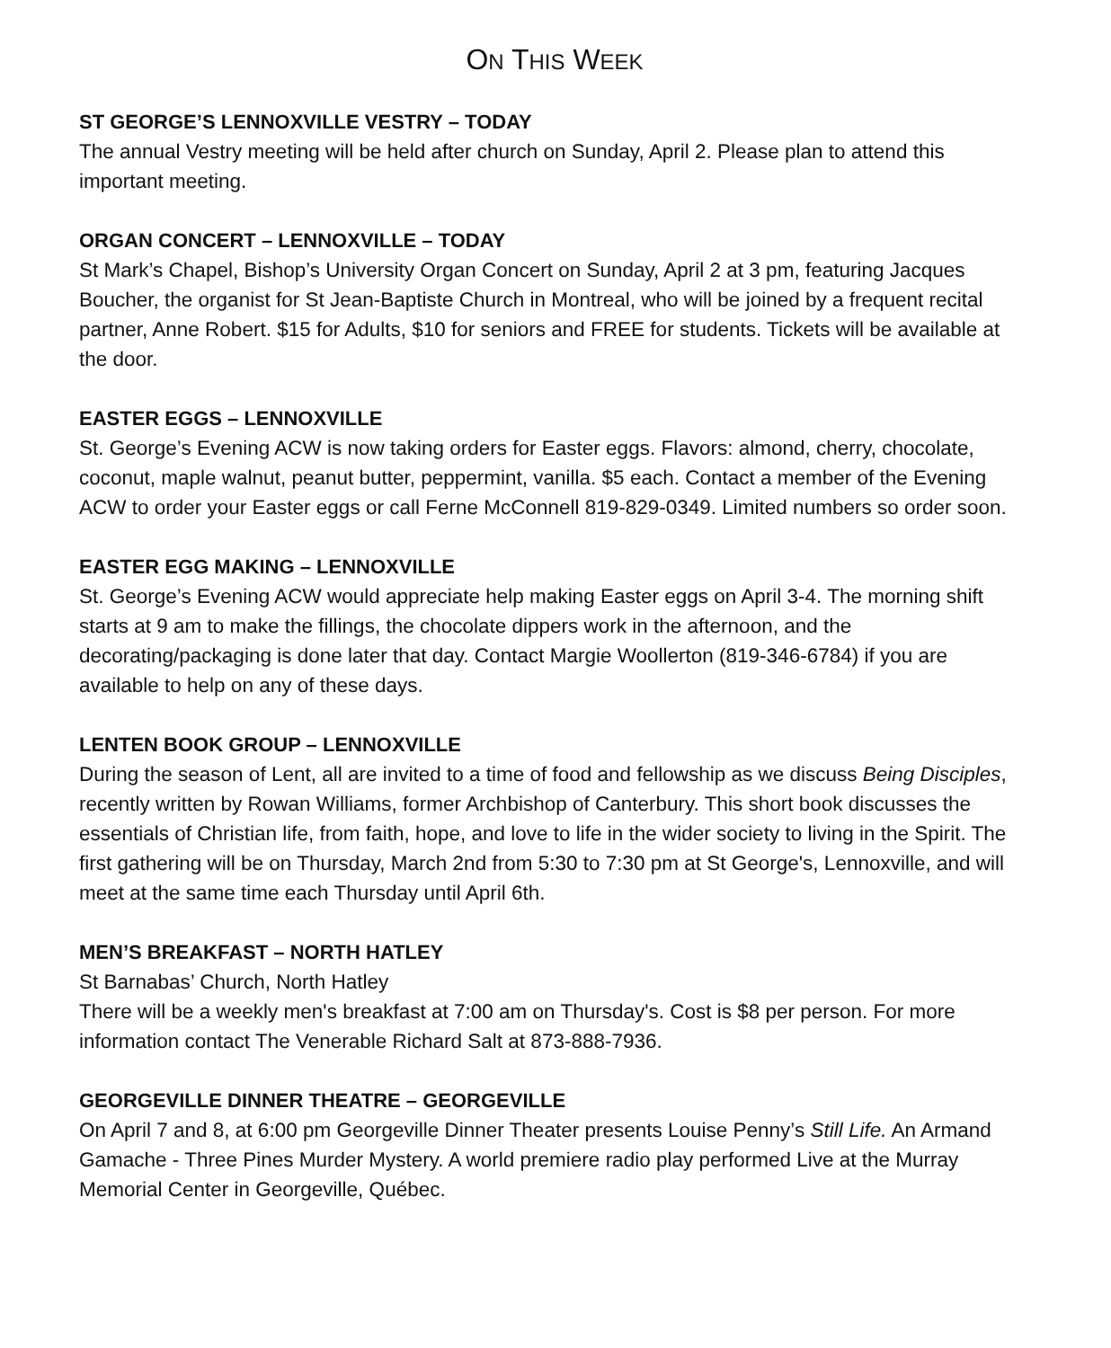ON THIS WEEK
ST GEORGE’S LENNOXVILLE VESTRY – TODAY
The annual Vestry meeting will be held after church on Sunday, April 2. Please plan to attend this important meeting.
ORGAN CONCERT – LENNOXVILLE – TODAY
St Mark’s Chapel, Bishop’s University Organ Concert on Sunday, April 2 at 3 pm, featuring Jacques Boucher, the organist for St Jean-Baptiste Church in Montreal, who will be joined by a frequent recital partner, Anne Robert. $15 for Adults, $10 for seniors and FREE for students. Tickets will be available at the door.
EASTER EGGS – LENNOXVILLE
St. George’s Evening ACW is now taking orders for Easter eggs. Flavors: almond, cherry, chocolate, coconut, maple walnut, peanut butter, peppermint, vanilla. $5 each. Contact a member of the Evening ACW to order your Easter eggs or call Ferne McConnell 819-829-0349. Limited numbers so order soon.
EASTER EGG MAKING – LENNOXVILLE
St. George’s Evening ACW would appreciate help making Easter eggs on April 3-4. The morning shift starts at 9 am to make the fillings, the chocolate dippers work in the afternoon, and the decorating/packaging is done later that day. Contact Margie Woollerton (819-346-6784) if you are available to help on any of these days.
LENTEN BOOK GROUP – LENNOXVILLE
During the season of Lent, all are invited to a time of food and fellowship as we discuss Being Disciples, recently written by Rowan Williams, former Archbishop of Canterbury. This short book discusses the essentials of Christian life, from faith, hope, and love to life in the wider society to living in the Spirit. The first gathering will be on Thursday, March 2nd from 5:30 to 7:30 pm at St George's, Lennoxville, and will meet at the same time each Thursday until April 6th.
MEN’S BREAKFAST – NORTH HATLEY
St Barnabas’ Church, North Hatley
There will be a weekly men's breakfast at 7:00 am on Thursday's. Cost is $8 per person. For more information contact The Venerable Richard Salt at 873-888-7936.
GEORGEVILLE DINNER THEATRE – GEORGEVILLE
On April 7 and 8, at 6:00 pm Georgeville Dinner Theater presents Louise Penny’s Still Life. An Armand Gamache - Three Pines Murder Mystery. A world premiere radio play performed Live at the Murray Memorial Center in Georgeville, Québec.